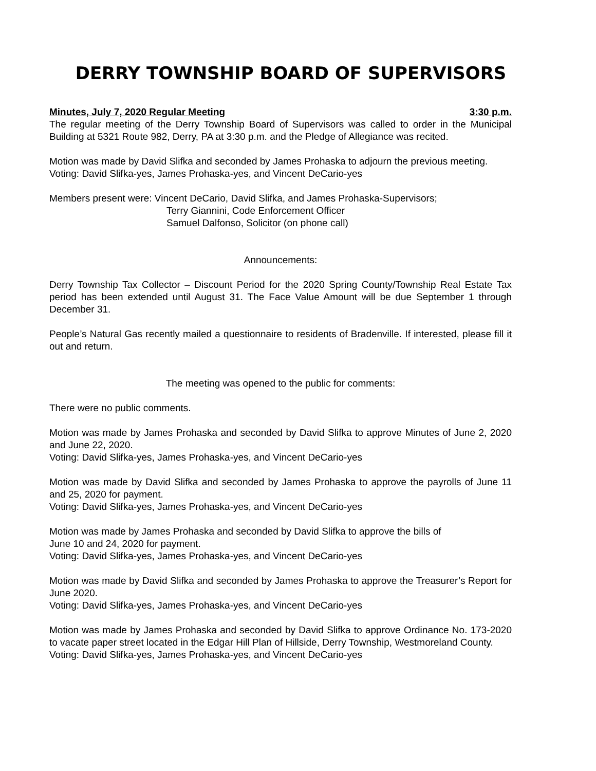DERRY TOWNSHIP BOARD OF SUPERVISORS
Minutes, July 7, 2020 Regular Meeting 3:30 p.m.
The regular meeting of the Derry Township Board of Supervisors was called to order in the Municipal Building at 5321 Route 982, Derry, PA at 3:30 p.m. and the Pledge of Allegiance was recited.
Motion was made by David Slifka and seconded by James Prohaska to adjourn the previous meeting.
Voting: David Slifka-yes, James Prohaska-yes, and Vincent DeCario-yes
Members present were: Vincent DeCario, David Slifka, and James Prohaska-Supervisors;
Terry Giannini, Code Enforcement Officer
Samuel Dalfonso, Solicitor (on phone call)
Announcements:
Derry Township Tax Collector – Discount Period for the 2020 Spring County/Township Real Estate Tax period has been extended until August 31. The Face Value Amount will be due September 1 through December 31.
People’s Natural Gas recently mailed a questionnaire to residents of Bradenville. If interested, please fill it out and return.
The meeting was opened to the public for comments:
There were no public comments.
Motion was made by James Prohaska and seconded by David Slifka to approve Minutes of June 2, 2020 and June 22, 2020.
Voting: David Slifka-yes, James Prohaska-yes, and Vincent DeCario-yes
Motion was made by David Slifka and seconded by James Prohaska to approve the payrolls of June 11 and 25, 2020 for payment.
Voting: David Slifka-yes, James Prohaska-yes, and Vincent DeCario-yes
Motion was made by James Prohaska and seconded by David Slifka to approve the bills of
June 10 and 24, 2020 for payment.
Voting: David Slifka-yes, James Prohaska-yes, and Vincent DeCario-yes
Motion was made by David Slifka and seconded by James Prohaska to approve the Treasurer’s Report for June 2020.
Voting: David Slifka-yes, James Prohaska-yes, and Vincent DeCario-yes
Motion was made by James Prohaska and seconded by David Slifka to approve Ordinance No. 173-2020 to vacate paper street located in the Edgar Hill Plan of Hillside, Derry Township, Westmoreland County.
Voting: David Slifka-yes, James Prohaska-yes, and Vincent DeCario-yes